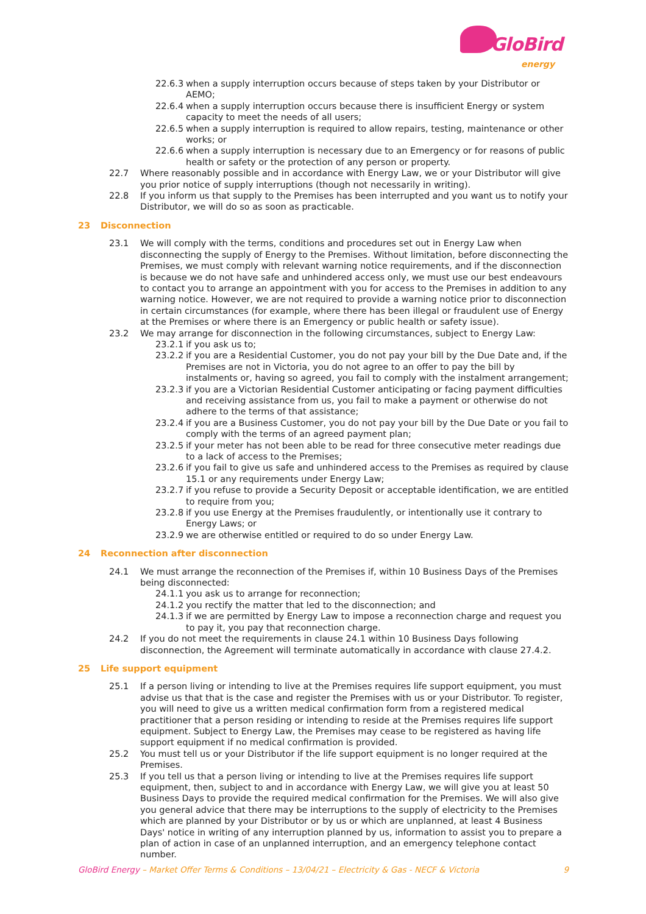GloBird
energy
22.6.3 when a supply interruption occurs because of steps taken by your Distributor or AEMO;
22.6.4 when a supply interruption occurs because there is insufficient Energy or system capacity to meet the needs of all users;
22.6.5 when a supply interruption is required to allow repairs, testing, maintenance or other works; or
22.6.6 when a supply interruption is necessary due to an Emergency or for reasons of public health or safety or the protection of any person or property.
22.7 Where reasonably possible and in accordance with Energy Law, we or your Distributor will give you prior notice of supply interruptions (though not necessarily in writing).
22.8 If you inform us that supply to the Premises has been interrupted and you want us to notify your Distributor, we will do so as soon as practicable.
23 Disconnection
23.1 We will comply with the terms, conditions and procedures set out in Energy Law when disconnecting the supply of Energy to the Premises. Without limitation, before disconnecting the Premises, we must comply with relevant warning notice requirements, and if the disconnection is because we do not have safe and unhindered access only, we must use our best endeavours to contact you to arrange an appointment with you for access to the Premises in addition to any warning notice. However, we are not required to provide a warning notice prior to disconnection in certain circumstances (for example, where there has been illegal or fraudulent use of Energy at the Premises or where there is an Emergency or public health or safety issue).
23.2 We may arrange for disconnection in the following circumstances, subject to Energy Law:
23.2.1 if you ask us to;
23.2.2 if you are a Residential Customer, you do not pay your bill by the Due Date and, if the Premises are not in Victoria, you do not agree to an offer to pay the bill by instalments or, having so agreed, you fail to comply with the instalment arrangement;
23.2.3 if you are a Victorian Residential Customer anticipating or facing payment difficulties and receiving assistance from us, you fail to make a payment or otherwise do not adhere to the terms of that assistance;
23.2.4 if you are a Business Customer, you do not pay your bill by the Due Date or you fail to comply with the terms of an agreed payment plan;
23.2.5 if your meter has not been able to be read for three consecutive meter readings due to a lack of access to the Premises;
23.2.6 if you fail to give us safe and unhindered access to the Premises as required by clause 15.1 or any requirements under Energy Law;
23.2.7 if you refuse to provide a Security Deposit or acceptable identification, we are entitled to require from you;
23.2.8 if you use Energy at the Premises fraudulently, or intentionally use it contrary to Energy Laws; or
23.2.9 we are otherwise entitled or required to do so under Energy Law.
24 Reconnection after disconnection
24.1 We must arrange the reconnection of the Premises if, within 10 Business Days of the Premises being disconnected:
24.1.1 you ask us to arrange for reconnection;
24.1.2 you rectify the matter that led to the disconnection; and
24.1.3 if we are permitted by Energy Law to impose a reconnection charge and request you to pay it, you pay that reconnection charge.
24.2 If you do not meet the requirements in clause 24.1 within 10 Business Days following disconnection, the Agreement will terminate automatically in accordance with clause 27.4.2.
25 Life support equipment
25.1 If a person living or intending to live at the Premises requires life support equipment, you must advise us that that is the case and register the Premises with us or your Distributor. To register, you will need to give us a written medical confirmation form from a registered medical practitioner that a person residing or intending to reside at the Premises requires life support equipment. Subject to Energy Law, the Premises may cease to be registered as having life support equipment if no medical confirmation is provided.
25.2 You must tell us or your Distributor if the life support equipment is no longer required at the Premises.
25.3 If you tell us that a person living or intending to live at the Premises requires life support equipment, then, subject to and in accordance with Energy Law, we will give you at least 50 Business Days to provide the required medical confirmation for the Premises. We will also give you general advice that there may be interruptions to the supply of electricity to the Premises which are planned by your Distributor or by us or which are unplanned, at least 4 Business Days' notice in writing of any interruption planned by us, information to assist you to prepare a plan of action in case of an unplanned interruption, and an emergency telephone contact number.
GloBird Energy – Market Offer Terms & Conditions – 13/04/21 – Electricity & Gas - NECF & Victoria 9